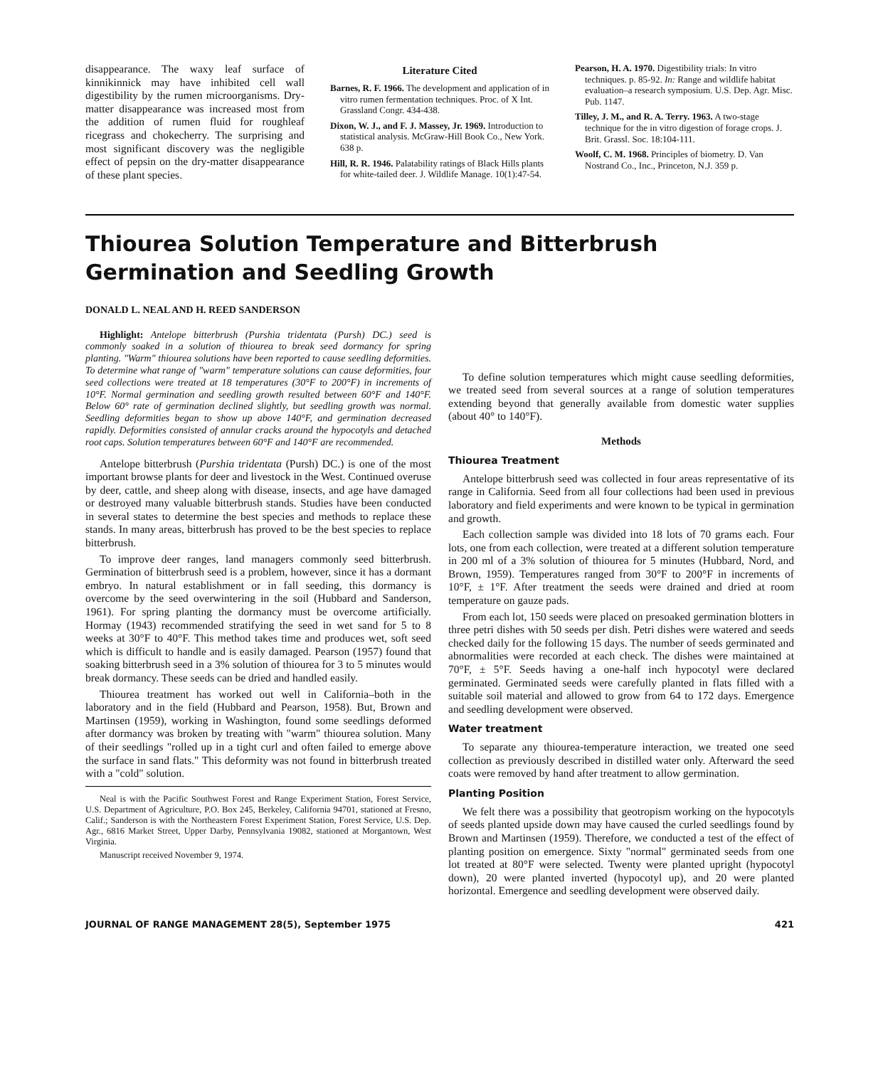disappearance. The waxy leaf surface of kinnikinnick may have inhibited cell wall digestibility by the rumen microorganisms. Dry-matter disappearance was increased most from the addition of rumen fluid for roughleaf ricegrass and chokecherry. The surprising and most significant discovery was the negligible effect of pepsin on the dry-matter disappearance of these plant species.
Literature Cited
Barnes, R. F. 1966. The development and application of in vitro rumen fermentation techniques. Proc. of X Int. Grassland Congr. 434-438.
Dixon, W. J., and F. J. Massey, Jr. 1969. Introduction to statistical analysis. McGraw-Hill Book Co., New York. 638 p.
Hill, R. R. 1946. Palatability ratings of Black Hills plants for white-tailed deer. J. Wildlife Manage. 10(1):47-54.
Pearson, H. A. 1970. Digestibility trials: In vitro techniques. p. 85-92. In: Range and wildlife habitat evaluation–a research symposium. U.S. Dep. Agr. Misc. Pub. 1147.
Tilley, J. M., and R. A. Terry. 1963. A two-stage technique for the in vitro digestion of forage crops. J. Brit. Grassl. Soc. 18:104-111.
Woolf, C. M. 1968. Principles of biometry. D. Van Nostrand Co., Inc., Princeton, N.J. 359 p.
Thiourea Solution Temperature and Bitterbrush Germination and Seedling Growth
DONALD L. NEAL AND H. REED SANDERSON
Highlight: Antelope bitterbrush (Purshia tridentata (Pursh) DC.) seed is commonly soaked in a solution of thiourea to break seed dormancy for spring planting. "Warm" thiourea solutions have been reported to cause seedling deformities. To determine what range of "warm" temperature solutions can cause deformities, four seed collections were treated at 18 temperatures (30°F to 200°F) in increments of 10°F. Normal germination and seedling growth resulted between 60°F and 140°F. Below 60° rate of germination declined slightly, but seedling growth was normal. Seedling deformities began to show up above 140°F, and germination decreased rapidly. Deformities consisted of annular cracks around the hypocotyls and detached root caps. Solution temperatures between 60°F and 140°F are recommended.
Antelope bitterbrush (Purshia tridentata (Pursh) DC.) is one of the most important browse plants for deer and livestock in the West. Continued overuse by deer, cattle, and sheep along with disease, insects, and age have damaged or destroyed many valuable bitterbrush stands. Studies have been conducted in several states to determine the best species and methods to replace these stands. In many areas, bitterbrush has proved to be the best species to replace bitterbrush.
To improve deer ranges, land managers commonly seed bitterbrush. Germination of bitterbrush seed is a problem, however, since it has a dormant embryo. In natural establishment or in fall seeding, this dormancy is overcome by the seed overwintering in the soil (Hubbard and Sanderson, 1961). For spring planting the dormancy must be overcome artificially. Hormay (1943) recommended stratifying the seed in wet sand for 5 to 8 weeks at 30°F to 40°F. This method takes time and produces wet, soft seed which is difficult to handle and is easily damaged. Pearson (1957) found that soaking bitterbrush seed in a 3% solution of thiourea for 3 to 5 minutes would break dormancy. These seeds can be dried and handled easily.
Thiourea treatment has worked out well in California–both in the laboratory and in the field (Hubbard and Pearson, 1958). But, Brown and Martinsen (1959), working in Washington, found some seedlings deformed after dormancy was broken by treating with "warm" thiourea solution. Many of their seedlings "rolled up in a tight curl and often failed to emerge above the surface in sand flats." This deformity was not found in bitterbrush treated with a "cold" solution.
Neal is with the Pacific Southwest Forest and Range Experiment Station, Forest Service, U.S. Department of Agriculture, P.O. Box 245, Berkeley, California 94701, stationed at Fresno, Calif.; Sanderson is with the Northeastern Forest Experiment Station, Forest Service, U.S. Dep. Agr., 6816 Market Street, Upper Darby, Pennsylvania 19082, stationed at Morgantown, West Virginia.
Manuscript received November 9, 1974.
To define solution temperatures which might cause seedling deformities, we treated seed from several sources at a range of solution temperatures extending beyond that generally available from domestic water supplies (about 40° to 140°F).
Methods
Thiourea Treatment
Antelope bitterbrush seed was collected in four areas representative of its range in California. Seed from all four collections had been used in previous laboratory and field experiments and were known to be typical in germination and growth.
Each collection sample was divided into 18 lots of 70 grams each. Four lots, one from each collection, were treated at a different solution temperature in 200 ml of a 3% solution of thiourea for 5 minutes (Hubbard, Nord, and Brown, 1959). Temperatures ranged from 30°F to 200°F in increments of 10°F, ± 1°F. After treatment the seeds were drained and dried at room temperature on gauze pads.
From each lot, 150 seeds were placed on presoaked germination blotters in three petri dishes with 50 seeds per dish. Petri dishes were watered and seeds checked daily for the following 15 days. The number of seeds germinated and abnormalities were recorded at each check. The dishes were maintained at 70°F, ± 5°F. Seeds having a one-half inch hypocotyl were declared germinated. Germinated seeds were carefully planted in flats filled with a suitable soil material and allowed to grow from 64 to 172 days. Emergence and seedling development were observed.
Water treatment
To separate any thiourea-temperature interaction, we treated one seed collection as previously described in distilled water only. Afterward the seed coats were removed by hand after treatment to allow germination.
Planting Position
We felt there was a possibility that geotropism working on the hypocotyls of seeds planted upside down may have caused the curled seedlings found by Brown and Martinsen (1959). Therefore, we conducted a test of the effect of planting position on emergence. Sixty "normal" germinated seeds from one lot treated at 80°F were selected. Twenty were planted upright (hypocotyl down), 20 were planted inverted (hypocotyl up), and 20 were planted horizontal. Emergence and seedling development were observed daily.
JOURNAL OF RANGE MANAGEMENT 28(5), September 1975 421